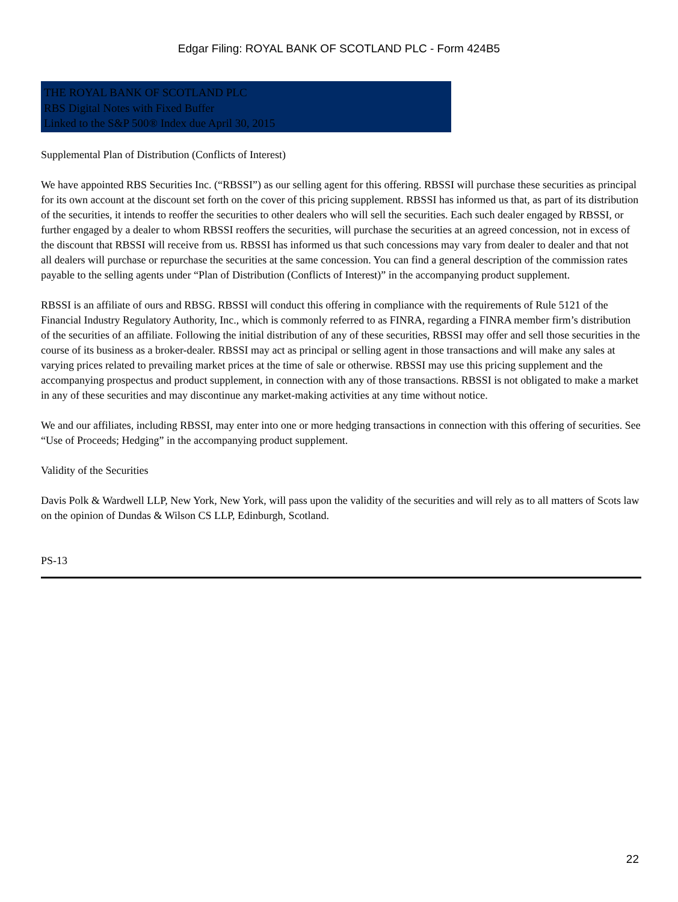Edgar Filing: ROYAL BANK OF SCOTLAND PLC - Form 424B5
THE ROYAL BANK OF SCOTLAND PLC
RBS Digital Notes with Fixed Buffer
Linked to the S&P 500® Index due April 30, 2015
Supplemental Plan of Distribution (Conflicts of Interest)
We have appointed RBS Securities Inc. (“RBSSI”) as our selling agent for this offering. RBSSI will purchase these securities as principal for its own account at the discount set forth on the cover of this pricing supplement. RBSSI has informed us that, as part of its distribution of the securities, it intends to reoffer the securities to other dealers who will sell the securities. Each such dealer engaged by RBSSI, or further engaged by a dealer to whom RBSSI reoffers the securities, will purchase the securities at an agreed concession, not in excess of the discount that RBSSI will receive from us. RBSSI has informed us that such concessions may vary from dealer to dealer and that not all dealers will purchase or repurchase the securities at the same concession. You can find a general description of the commission rates payable to the selling agents under “Plan of Distribution (Conflicts of Interest)” in the accompanying product supplement.
RBSSI is an affiliate of ours and RBSG. RBSSI will conduct this offering in compliance with the requirements of Rule 5121 of the Financial Industry Regulatory Authority, Inc., which is commonly referred to as FINRA, regarding a FINRA member firm’s distribution of the securities of an affiliate. Following the initial distribution of any of these securities, RBSSI may offer and sell those securities in the course of its business as a broker-dealer. RBSSI may act as principal or selling agent in those transactions and will make any sales at varying prices related to prevailing market prices at the time of sale or otherwise. RBSSI may use this pricing supplement and the accompanying prospectus and product supplement, in connection with any of those transactions. RBSSI is not obligated to make a market in any of these securities and may discontinue any market-making activities at any time without notice.
We and our affiliates, including RBSSI, may enter into one or more hedging transactions in connection with this offering of securities. See “Use of Proceeds; Hedging” in the accompanying product supplement.
Validity of the Securities
Davis Polk & Wardwell LLP, New York, New York, will pass upon the validity of the securities and will rely as to all matters of Scots law on the opinion of Dundas & Wilson CS LLP, Edinburgh, Scotland.
PS-13
22